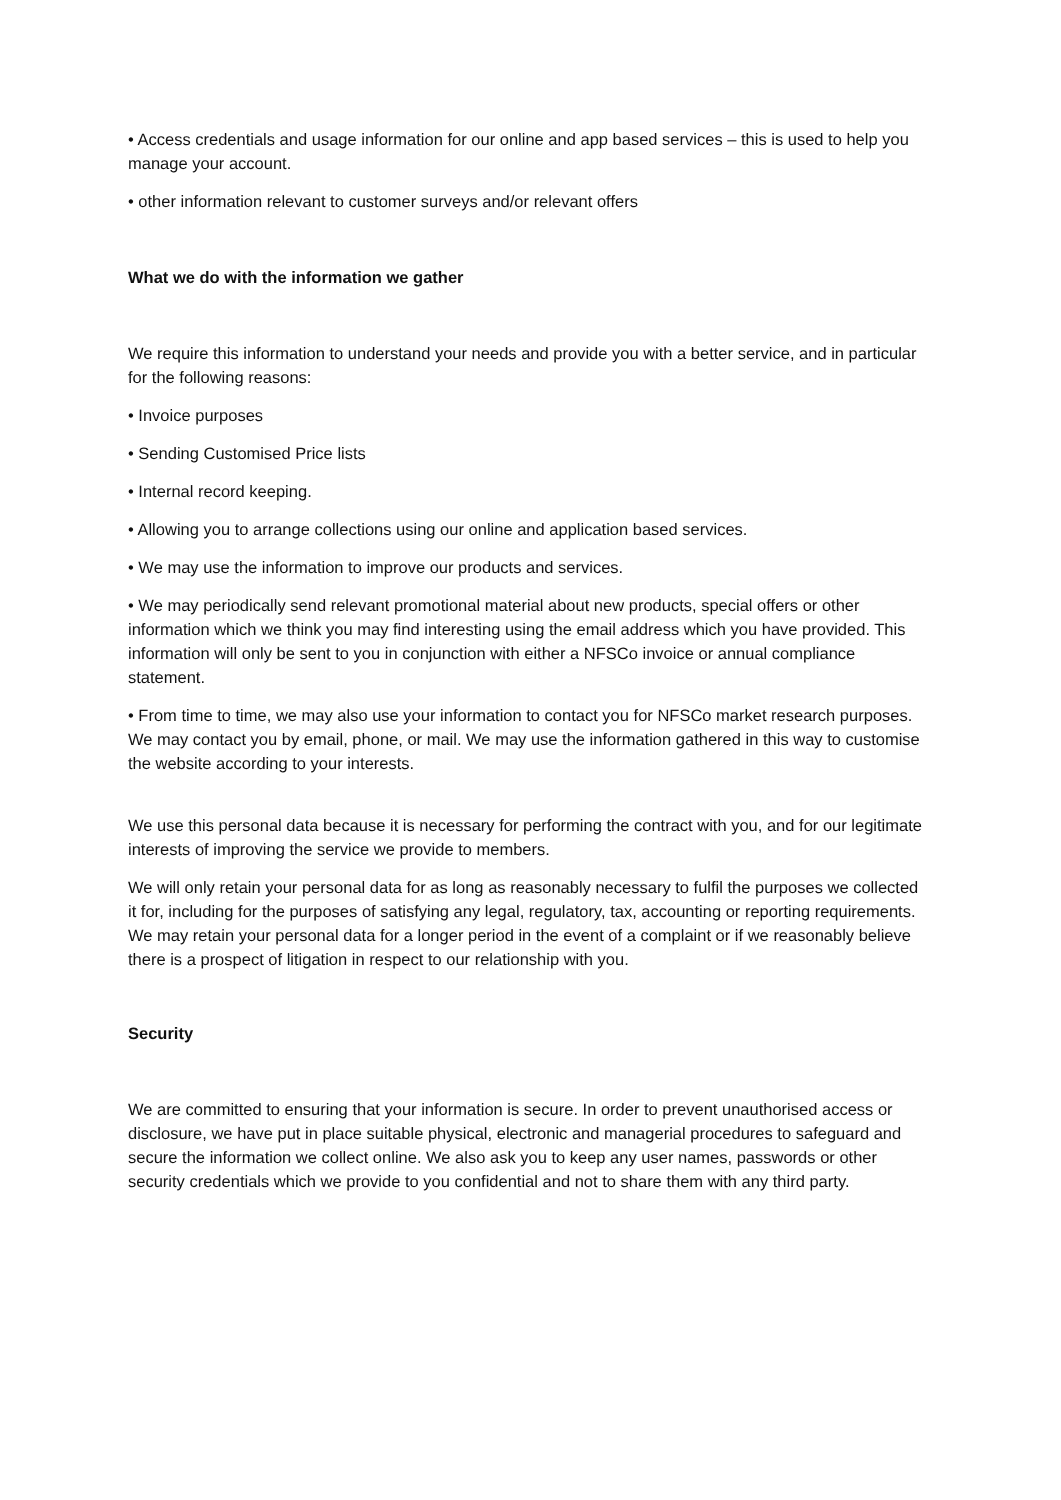• Access credentials and usage information for our online and app based services – this is used to help you manage your account.
• other information relevant to customer surveys and/or relevant offers
What we do with the information we gather
We require this information to understand your needs and provide you with a better service, and in particular for the following reasons:
• Invoice purposes
• Sending Customised Price lists
• Internal record keeping.
• Allowing you to arrange collections using our online and application based services.
• We may use the information to improve our products and services.
• We may periodically send relevant promotional material about new products, special offers or other information which we think you may find interesting using the email address which you have provided. This information will only be sent to you in conjunction with either a NFSCo invoice or annual compliance statement.
• From time to time, we may also use your information to contact you for NFSCo market research purposes. We may contact you by email, phone, or mail. We may use the information gathered in this way to customise the website according to your interests.
We use this personal data because it is necessary for performing the contract with you, and for our legitimate interests of improving the service we provide to members.
We will only retain your personal data for as long as reasonably necessary to fulfil the purposes we collected it for, including for the purposes of satisfying any legal, regulatory, tax, accounting or reporting requirements. We may retain your personal data for a longer period in the event of a complaint or if we reasonably believe there is a prospect of litigation in respect to our relationship with you.
Security
We are committed to ensuring that your information is secure. In order to prevent unauthorised access or disclosure, we have put in place suitable physical, electronic and managerial procedures to safeguard and secure the information we collect online. We also ask you to keep any user names, passwords or other security credentials which we provide to you confidential and not to share them with any third party.